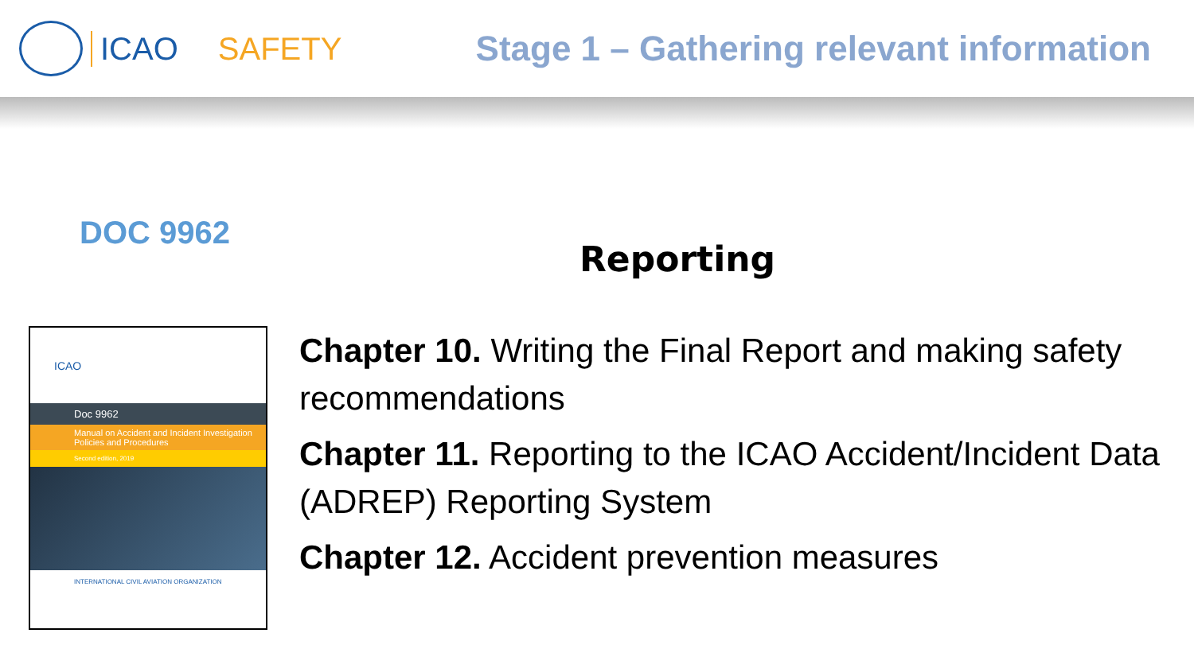ICAO SAFETY Stage 1 – Gathering relevant information
DOC 9962
ICAO
Doc 9962
Manual on Accident and Incident Investigation Policies and Procedures
Second edition, 2019
INTERNATIONAL CIVIL AVIATION ORGANIZATION
Reporting
Chapter 10. Writing the Final Report and making safety recommendations
Chapter 11. Reporting to the ICAO Accident/Incident Data (ADREP) Reporting System
Chapter 12. Accident prevention measures